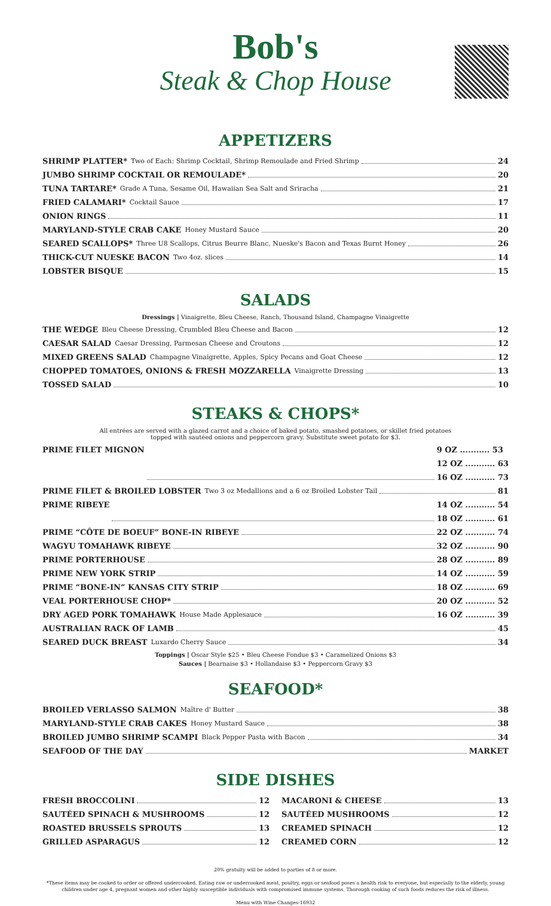Bob's
Steak & Chop House
APPETIZERS
SHRIMP PLATTER* Two of Each: Shrimp Cocktail, Shrimp Remoulade and Fried Shrimp 24
JUMBO SHRIMP COCKTAIL OR REMOULADE* 20
TUNA TARTARE* Grade A Tuna, Sesame Oil, Hawaiian Sea Salt and Sriracha 21
FRIED CALAMARI* Cocktail Sauce 17
ONION RINGS 11
MARYLAND-STYLE CRAB CAKE Honey Mustard Sauce 20
SEARED SCALLOPS* Three U8 Scallops, Citrus Beurre Blanc, Nueske's Bacon and Texas Burnt Honey 26
THICK-CUT NUESKE BACON Two 4oz. slices 14
LOBSTER BISQUE 15
SALADS
Dressings | Vinaigrette, Bleu Cheese, Ranch, Thousand Island, Champagne Vinaigrette
THE WEDGE Bleu Cheese Dressing, Crumbled Bleu Cheese and Bacon 12
CAESAR SALAD Caesar Dressing, Parmesan Cheese and Croutons 12
MIXED GREENS SALAD Champagne Vinaigrette, Apples, Spicy Pecans and Goat Cheese 12
CHOPPED TOMATOES, ONIONS & FRESH MOZZARELLA Vinaigrette Dressing 13
TOSSED SALAD 10
STEAKS & CHOPS*
All entrées are served with a glazed carrot and a choice of baked potato, smashed potatoes, or skillet fried potatoes
topped with sautéed onions and peppercorn gravy. Substitute sweet potato for $3.
PRIME FILET MIGNON 9 OZ ........... 53
12 OZ ........... 63
16 OZ ........... 73
PRIME FILET & BROILED LOBSTER Two 3 oz Medallions and a 6 oz Broiled Lobster Tail 81
PRIME RIBEYE 14 OZ ........... 54
18 OZ ........... 61
PRIME “CÔTE DE BOEUF” BONE-IN RIBEYE 22 OZ ........... 74
WAGYU TOMAHAWK RIBEYE 32 OZ ........... 90
PRIME PORTERHOUSE 28 OZ ........... 89
PRIME NEW YORK STRIP 14 OZ ........... 59
PRIME “BONE-IN” KANSAS CITY STRIP 18 OZ ........... 69
VEAL PORTERHOUSE CHOP* 20 OZ ........... 52
DRY AGED PORK TOMAHAWK House Made Applesauce 16 OZ ........... 39
AUSTRALIAN RACK OF LAMB 45
SEARED DUCK BREAST Luxardo Cherry Sauce 34
Toppings | Oscar Style $25 • Bleu Cheese Fondue $3 • Caramelized Onions $3
Sauces | Bearnaise $3 • Hollandaise $3 • Peppercorn Gravy $3
SEAFOOD*
BROILED VERLASSO SALMON Maître d' Butter 38
MARYLAND-STYLE CRAB CAKES Honey Mustard Sauce 38
BROILED JUMBO SHRIMP SCAMPI Black Pepper Pasta with Bacon 34
SEAFOOD OF THE DAY MARKET
SIDE DISHES
FRESH BROCCOLINI 12
SAUTÉED SPINACH & MUSHROOMS 12
ROASTED BRUSSELS SPROUTS 13
GRILLED ASPARAGUS 12
MACARONI & CHEESE 13
SAUTÉED MUSHROOMS 12
CREAMED SPINACH 12
CREAMED CORN 12
20% gratuity will be added to parties of 8 or more.
*These items may be cooked to order or offered undercooked. Eating raw or undercooked meat, poultry, eggs or seafood poses a health risk to everyone, but especially to the elderly, young children under age 4, pregnant women and other highly susceptible individuals with compromised immune systems. Thorough cooking of such foods reduces the risk of illness.
Menu with Wine Changes-16932